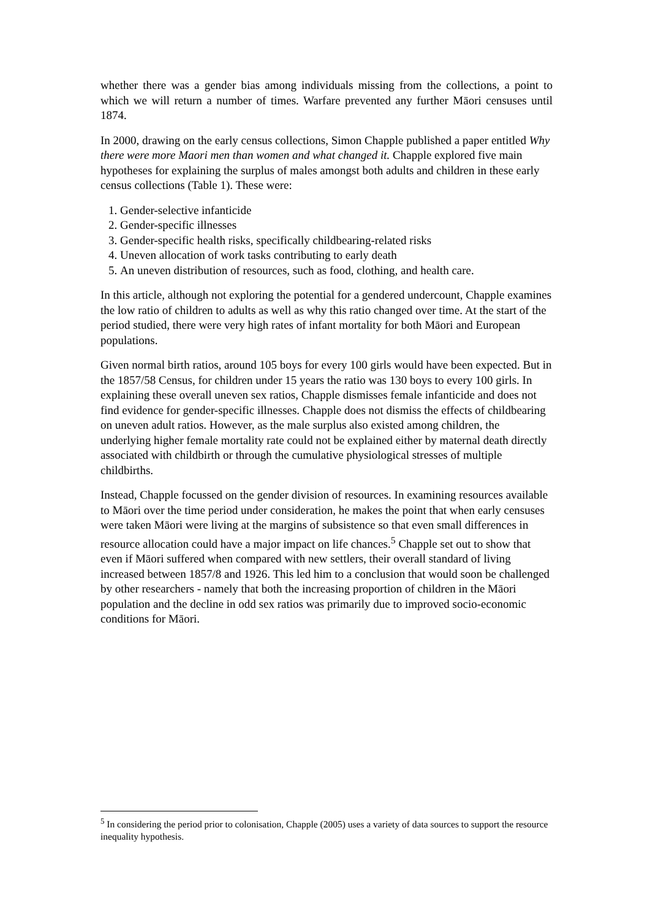whether there was a gender bias among individuals missing from the collections, a point to which we will return a number of times. Warfare prevented any further Māori censuses until 1874.
In 2000, drawing on the early census collections, Simon Chapple published a paper entitled Why there were more Maori men than women and what changed it. Chapple explored five main hypotheses for explaining the surplus of males amongst both adults and children in these early census collections (Table 1). These were:
1. Gender-selective infanticide
2. Gender-specific illnesses
3. Gender-specific health risks, specifically childbearing-related risks
4. Uneven allocation of work tasks contributing to early death
5. An uneven distribution of resources, such as food, clothing, and health care.
In this article, although not exploring the potential for a gendered undercount, Chapple examines the low ratio of children to adults as well as why this ratio changed over time. At the start of the period studied, there were very high rates of infant mortality for both Māori and European populations.
Given normal birth ratios, around 105 boys for every 100 girls would have been expected. But in the 1857/58 Census, for children under 15 years the ratio was 130 boys to every 100 girls. In explaining these overall uneven sex ratios, Chapple dismisses female infanticide and does not find evidence for gender-specific illnesses. Chapple does not dismiss the effects of childbearing on uneven adult ratios. However, as the male surplus also existed among children, the underlying higher female mortality rate could not be explained either by maternal death directly associated with childbirth or through the cumulative physiological stresses of multiple childbirths.
Instead, Chapple focussed on the gender division of resources. In examining resources available to Māori over the time period under consideration, he makes the point that when early censuses were taken Māori were living at the margins of subsistence so that even small differences in resource allocation could have a major impact on life chances.<sup>5</sup> Chapple set out to show that even if Māori suffered when compared with new settlers, their overall standard of living increased between 1857/8 and 1926. This led him to a conclusion that would soon be challenged by other researchers - namely that both the increasing proportion of children in the Māori population and the decline in odd sex ratios was primarily due to improved socio-economic conditions for Māori.
<sup>5</sup> In considering the period prior to colonisation, Chapple (2005) uses a variety of data sources to support the resource inequality hypothesis.